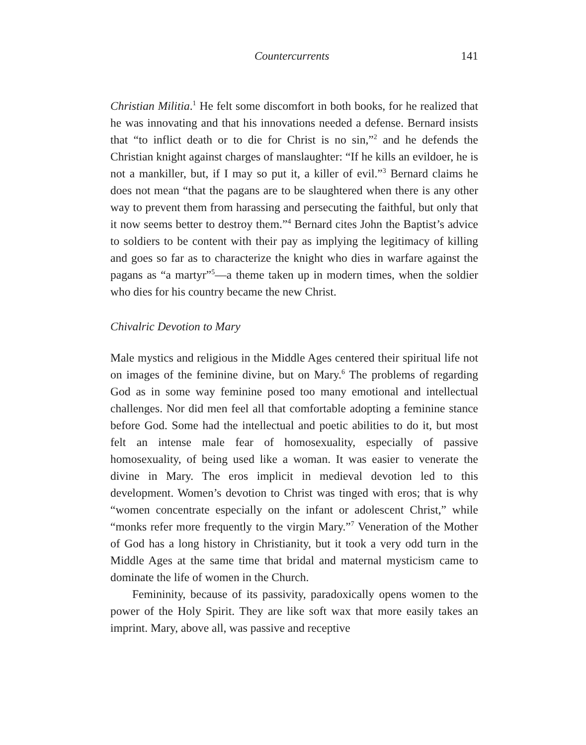Countercurrents 141
Christian Militia.<sup>1</sup> He felt some discomfort in both books, for he realized that he was innovating and that his innovations needed a defense. Bernard insists that “to inflict death or to die for Christ is no sin,”<sup>2</sup> and he defends the Christian knight against charges of manslaughter: “If he kills an evildoer, he is not a mankiller, but, if I may so put it, a killer of evil.”<sup>3</sup> Bernard claims he does not mean “that the pagans are to be slaughtered when there is any other way to prevent them from harassing and persecuting the faithful, but only that it now seems better to destroy them.”<sup>4</sup> Bernard cites John the Baptist’s advice to soldiers to be content with their pay as implying the legitimacy of killing and goes so far as to characterize the knight who dies in warfare against the pagans as “a martyr”<sup>5</sup>—a theme taken up in modern times, when the soldier who dies for his country became the new Christ.
Chivalric Devotion to Mary
Male mystics and religious in the Middle Ages centered their spiritual life not on images of the feminine divine, but on Mary.<sup>6</sup> The problems of regarding God as in some way feminine posed too many emotional and intellectual challenges. Nor did men feel all that comfortable adopting a feminine stance before God. Some had the intellectual and poetic abilities to do it, but most felt an intense male fear of homosexuality, especially of passive homosexuality, of being used like a woman. It was easier to venerate the divine in Mary. The eros implicit in medieval devotion led to this development. Women’s devotion to Christ was tinged with eros; that is why “women concentrate especially on the infant or adolescent Christ,” while “monks refer more frequently to the virgin Mary.”<sup>7</sup> Veneration of the Mother of God has a long history in Christianity, but it took a very odd turn in the Middle Ages at the same time that bridal and maternal mysticism came to dominate the life of women in the Church.
Femininity, because of its passivity, paradoxically opens women to the power of the Holy Spirit. They are like soft wax that more easily takes an imprint. Mary, above all, was passive and receptive